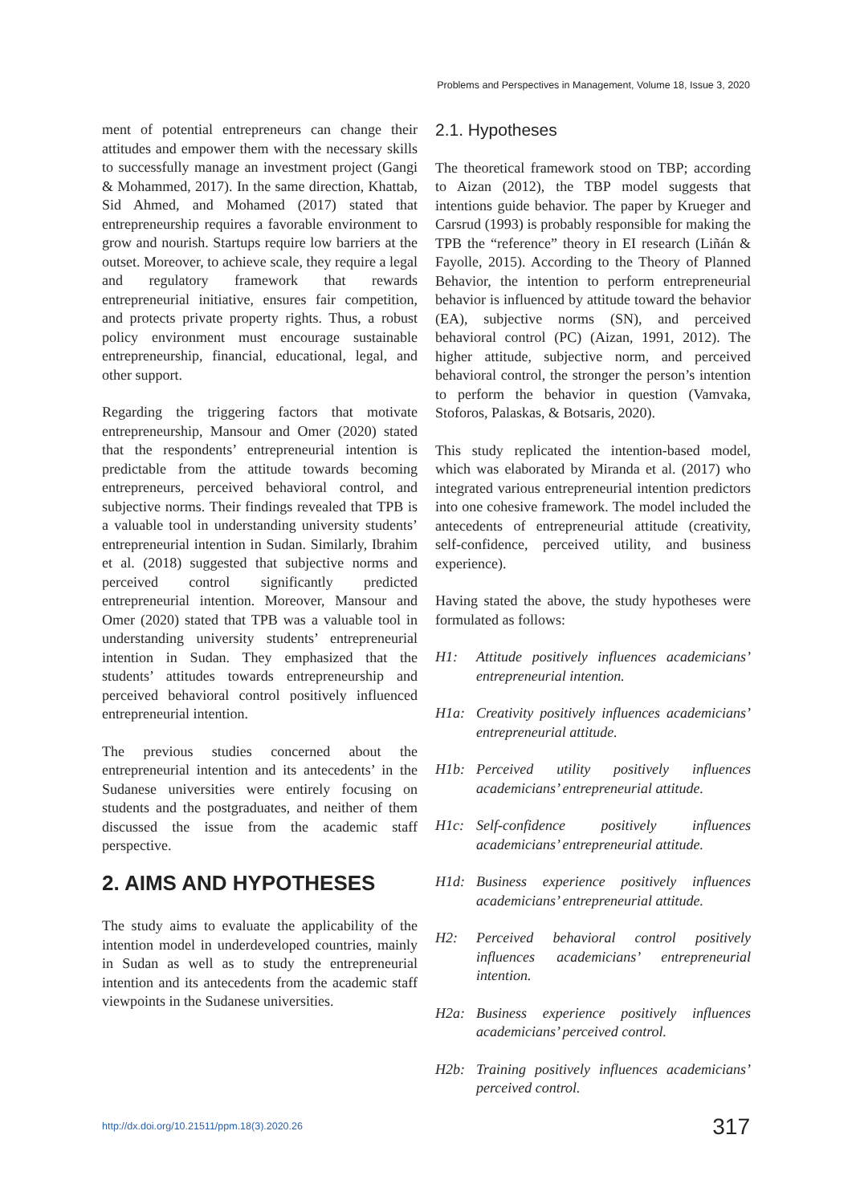Problems and Perspectives in Management, Volume 18, Issue 3, 2020
ment of potential entrepreneurs can change their attitudes and empower them with the necessary skills to successfully manage an investment project (Gangi & Mohammed, 2017). In the same direction, Khattab, Sid Ahmed, and Mohamed (2017) stated that entrepreneurship requires a favorable environment to grow and nourish. Startups require low barriers at the outset. Moreover, to achieve scale, they require a legal and regulatory framework that rewards entrepreneurial initiative, ensures fair competition, and protects private property rights. Thus, a robust policy environment must encourage sustainable entrepreneurship, financial, educational, legal, and other support.
Regarding the triggering factors that motivate entrepreneurship, Mansour and Omer (2020) stated that the respondents’ entrepreneurial intention is predictable from the attitude towards becoming entrepreneurs, perceived behavioral control, and subjective norms. Their findings revealed that TPB is a valuable tool in understanding university students’ entrepreneurial intention in Sudan. Similarly, Ibrahim et al. (2018) suggested that subjective norms and perceived control significantly predicted entrepreneurial intention. Moreover, Mansour and Omer (2020) stated that TPB was a valuable tool in understanding university students’ entrepreneurial intention in Sudan. They emphasized that the students’ attitudes towards entrepreneurship and perceived behavioral control positively influenced entrepreneurial intention.
The previous studies concerned about the entrepreneurial intention and its antecedents’ in the Sudanese universities were entirely focusing on students and the postgraduates, and neither of them discussed the issue from the academic staff perspective.
2. AIMS AND HYPOTHESES
The study aims to evaluate the applicability of the intention model in underdeveloped countries, mainly in Sudan as well as to study the entrepreneurial intention and its antecedents from the academic staff viewpoints in the Sudanese universities.
2.1. Hypotheses
The theoretical framework stood on TBP; according to Aizan (2012), the TBP model suggests that intentions guide behavior. The paper by Krueger and Carsrud (1993) is probably responsible for making the TPB the “reference” theory in EI research (Liñán & Fayolle, 2015). According to the Theory of Planned Behavior, the intention to perform entrepreneurial behavior is influenced by attitude toward the behavior (EA), subjective norms (SN), and perceived behavioral control (PC) (Aizan, 1991, 2012). The higher attitude, subjective norm, and perceived behavioral control, the stronger the person’s intention to perform the behavior in question (Vamvaka, Stoforos, Palaskas, & Botsaris, 2020).
This study replicated the intention-based model, which was elaborated by Miranda et al. (2017) who integrated various entrepreneurial intention predictors into one cohesive framework. The model included the antecedents of entrepreneurial attitude (creativity, self-confidence, perceived utility, and business experience).
Having stated the above, the study hypotheses were formulated as follows:
H1: Attitude positively influences academicians’ entrepreneurial intention.
H1a: Creativity positively influences academicians’ entrepreneurial attitude.
H1b: Perceived utility positively influences academicians’ entrepreneurial attitude.
H1c: Self-confidence positively influences academicians’ entrepreneurial attitude.
H1d: Business experience positively influences academicians’ entrepreneurial attitude.
H2: Perceived behavioral control positively influences academicians’ entrepreneurial intention.
H2a: Business experience positively influences academicians’ perceived control.
H2b: Training positively influences academicians’ perceived control.
http://dx.doi.org/10.21511/ppm.18(3).2020.26 317